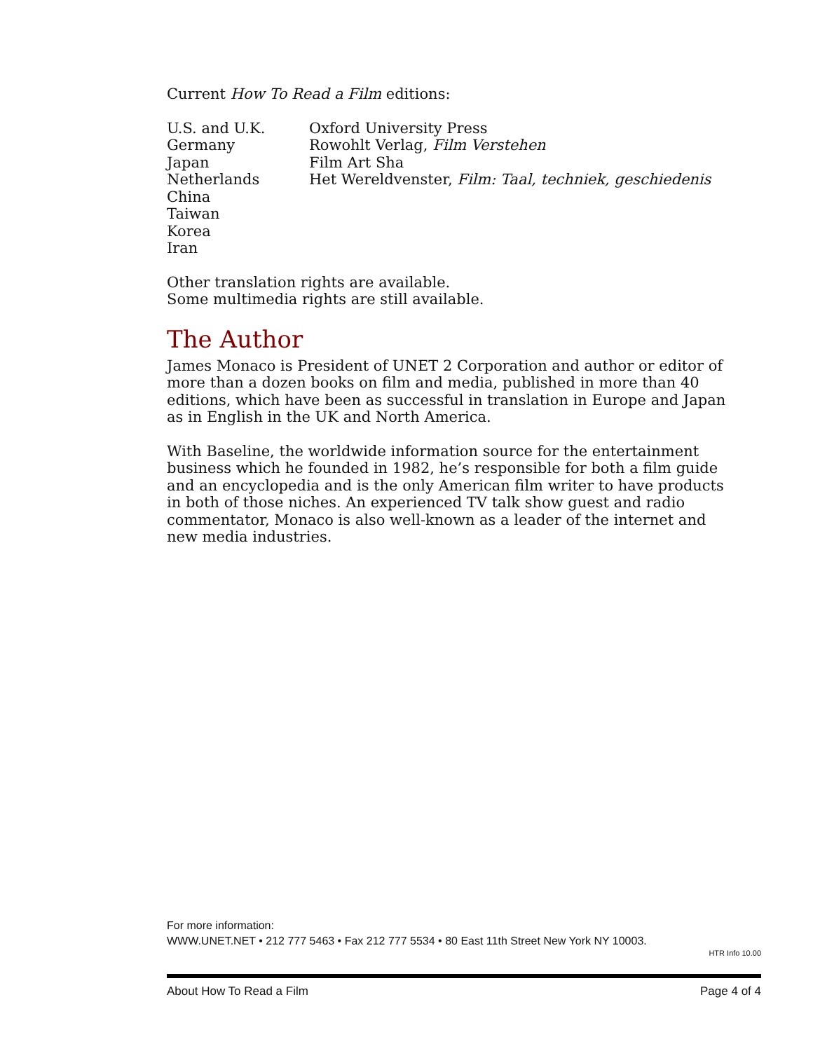Current How To Read a Film editions:
| U.S. and U.K. | Oxford University Press |
| Germany | Rowohlt Verlag, Film Verstehen |
| Japan | Film Art Sha |
| Netherlands | Het Wereldvenster, Film: Taal, techniek, geschiedenis |
| China | |
| Taiwan | |
| Korea | |
| Iran | |
Other translation rights are available.
Some multimedia rights are still available.
The Author
James Monaco is President of UNET 2 Corporation and author or editor of more than a dozen books on film and media, published in more than 40 editions, which have been as successful in translation in Europe and Japan as in English in the UK and North America.
With Baseline, the worldwide information source for the entertainment business which he founded in 1982, he’s responsible for both a film guide and an encyclopedia and is the only American film writer to have products in both of those niches. An experienced TV talk show guest and radio commentator, Monaco is also well-known as a leader of the internet and new media industries.
For more information:
WWW.UNET.NET • 212 777 5463 • Fax 212 777 5534 • 80 East 11th Street New York NY 10003.
HTR Info 10.00
About How To Read a Film Page 4 of 4